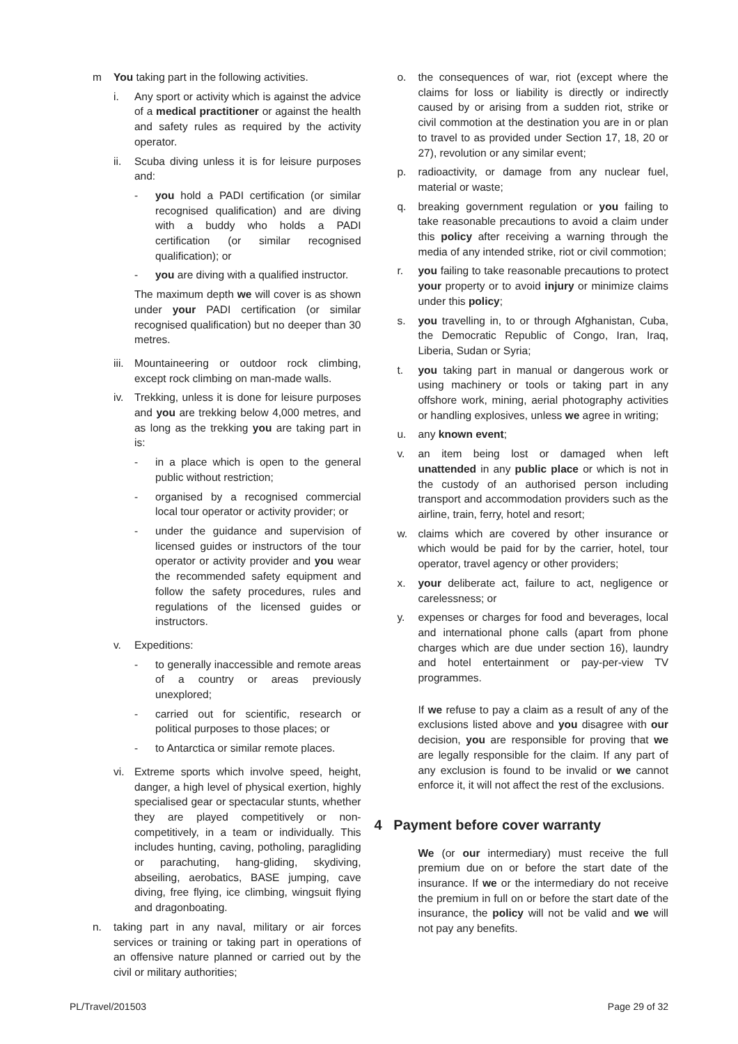m You taking part in the following activities.
i. Any sport or activity which is against the advice of a medical practitioner or against the health and safety rules as required by the activity operator.
ii. Scuba diving unless it is for leisure purposes and:
- you hold a PADI certification (or similar recognised qualification) and are diving with a buddy who holds a PADI certification (or similar recognised qualification); or
- you are diving with a qualified instructor.
The maximum depth we will cover is as shown under your PADI certification (or similar recognised qualification) but no deeper than 30 metres.
iii. Mountaineering or outdoor rock climbing, except rock climbing on man-made walls.
iv. Trekking, unless it is done for leisure purposes and you are trekking below 4,000 metres, and as long as the trekking you are taking part in is:
- in a place which is open to the general public without restriction;
- organised by a recognised commercial local tour operator or activity provider; or
- under the guidance and supervision of licensed guides or instructors of the tour operator or activity provider and you wear the recommended safety equipment and follow the safety procedures, rules and regulations of the licensed guides or instructors.
v. Expeditions:
- to generally inaccessible and remote areas of a country or areas previously unexplored;
- carried out for scientific, research or political purposes to those places; or
- to Antarctica or similar remote places.
vi. Extreme sports which involve speed, height, danger, a high level of physical exertion, highly specialised gear or spectacular stunts, whether they are played competitively or non-competitively, in a team or individually. This includes hunting, caving, potholing, paragliding or parachuting, hang-gliding, skydiving, abseiling, aerobatics, BASE jumping, cave diving, free flying, ice climbing, wingsuit flying and dragonboating.
n. taking part in any naval, military or air forces services or training or taking part in operations of an offensive nature planned or carried out by the civil or military authorities;
o. the consequences of war, riot (except where the claims for loss or liability is directly or indirectly caused by or arising from a sudden riot, strike or civil commotion at the destination you are in or plan to travel to as provided under Section 17, 18, 20 or 27), revolution or any similar event;
p. radioactivity, or damage from any nuclear fuel, material or waste;
q. breaking government regulation or you failing to take reasonable precautions to avoid a claim under this policy after receiving a warning through the media of any intended strike, riot or civil commotion;
r. you failing to take reasonable precautions to protect your property or to avoid injury or minimize claims under this policy;
s. you travelling in, to or through Afghanistan, Cuba, the Democratic Republic of Congo, Iran, Iraq, Liberia, Sudan or Syria;
t. you taking part in manual or dangerous work or using machinery or tools or taking part in any offshore work, mining, aerial photography activities or handling explosives, unless we agree in writing;
u. any known event;
v. an item being lost or damaged when left unattended in any public place or which is not in the custody of an authorised person including transport and accommodation providers such as the airline, train, ferry, hotel and resort;
w. claims which are covered by other insurance or which would be paid for by the carrier, hotel, tour operator, travel agency or other providers;
x. your deliberate act, failure to act, negligence or carelessness; or
y. expenses or charges for food and beverages, local and international phone calls (apart from phone charges which are due under section 16), laundry and hotel entertainment or pay-per-view TV programmes.
If we refuse to pay a claim as a result of any of the exclusions listed above and you disagree with our decision, you are responsible for proving that we are legally responsible for the claim. If any part of any exclusion is found to be invalid or we cannot enforce it, it will not affect the rest of the exclusions.
4 Payment before cover warranty
We (or our intermediary) must receive the full premium due on or before the start date of the insurance. If we or the intermediary do not receive the premium in full on or before the start date of the insurance, the policy will not be valid and we will not pay any benefits.
PL/Travel/201503 Page 29 of 32